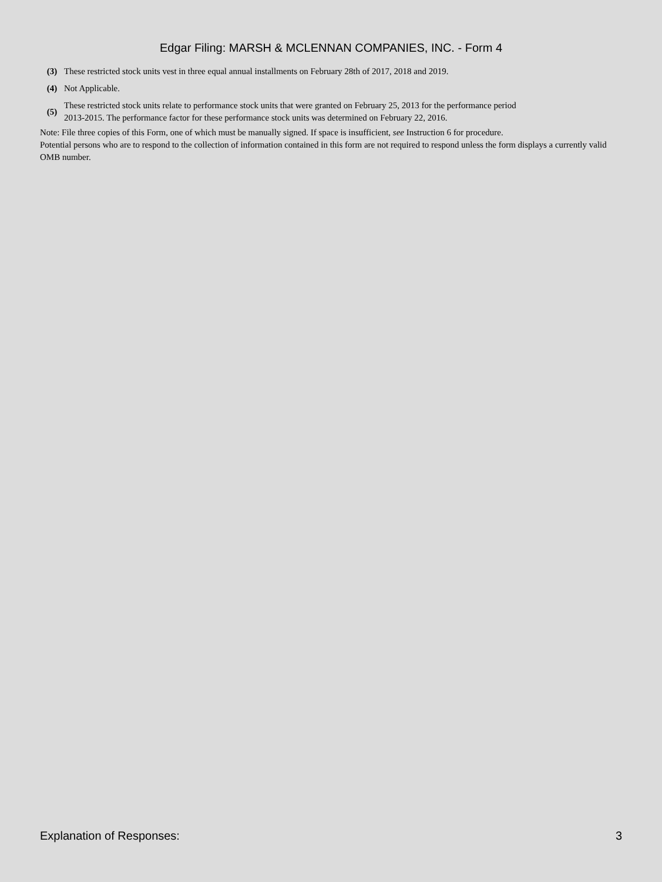Edgar Filing: MARSH & MCLENNAN COMPANIES, INC. - Form 4
| (3) | These restricted stock units vest in three equal annual installments on February 28th of 2017, 2018 and 2019. |
| (4) | Not Applicable. |
| (5) | These restricted stock units relate to performance stock units that were granted on February 25, 2013 for the performance period 2013-2015. The performance factor for these performance stock units was determined on February 22, 2016. |
Note: File three copies of this Form, one of which must be manually signed. If space is insufficient, see Instruction 6 for procedure.
Potential persons who are to respond to the collection of information contained in this form are not required to respond unless the form displays a currently valid OMB number.
Explanation of Responses: 3